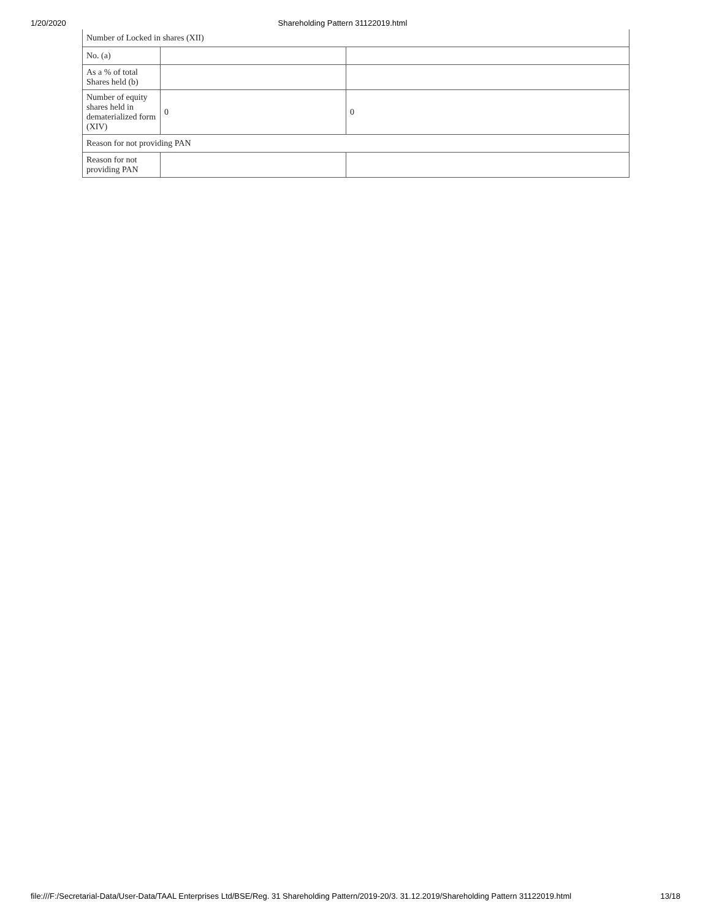1/20/2020 Shareholding Pattern 31122019.html
| Number of Locked in shares (XII) | | |
| No. (a) | | |
| As a % of total Shares held (b) | | |
| Number of equity shares held in dematerialized form (XIV) | 0 | 0 |
| Reason for not providing PAN | | |
| Reason for not providing PAN | | |
file:///F:/Secretarial-Data/User-Data/TAAL Enterprises Ltd/BSE/Reg. 31 Shareholding Pattern/2019-20/3. 31.12.2019/Shareholding Pattern 31122019.html 13/18